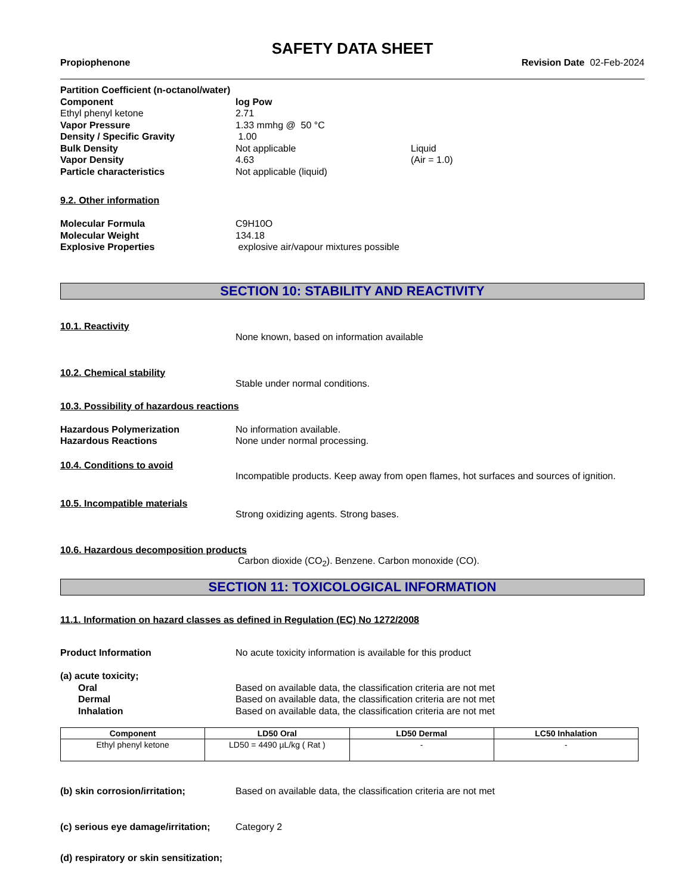SAFETY DATA SHEET
Propiophenone Revision Date 02-Feb-2024
Partition Coefficient (n-octanol/water)
Component log Pow
Ethyl phenyl ketone 2.71
Vapor Pressure 1.33 mmhg @ 50 °C
Density / Specific Gravity 1.00
Bulk Density Not applicable Liquid
Vapor Density 4.63 (Air = 1.0)
Particle characteristics Not applicable (liquid)
9.2. Other information
Molecular Formula C9H10O
Molecular Weight 134.18
Explosive Properties explosive air/vapour mixtures possible
SECTION 10: STABILITY AND REACTIVITY
10.1. Reactivity
None known, based on information available
10.2. Chemical stability
Stable under normal conditions.
10.3. Possibility of hazardous reactions
Hazardous Polymerization No information available.
Hazardous Reactions None under normal processing.
10.4. Conditions to avoid
Incompatible products. Keep away from open flames, hot surfaces and sources of ignition.
10.5. Incompatible materials
Strong oxidizing agents. Strong bases.
10.6. Hazardous decomposition products
Carbon dioxide (CO<sub>2</sub>). Benzene. Carbon monoxide (CO).
SECTION 11: TOXICOLOGICAL INFORMATION
11.1. Information on hazard classes as defined in Regulation (EC) No 1272/2008
Product Information No acute toxicity information is available for this product
(a) acute toxicity;
Oral Based on available data, the classification criteria are not met
Dermal Based on available data, the classification criteria are not met
Inhalation Based on available data, the classification criteria are not met
| Component | LD50 Oral | LD50 Dermal | LC50 Inhalation |
| --- | --- | --- | --- |
| Ethyl phenyl ketone | LD50 = 4490 µL/kg ( Rat ) | - | - |
(b) skin corrosion/irritation; Based on available data, the classification criteria are not met
(c) serious eye damage/irritation; Category 2
(d) respiratory or skin sensitization;